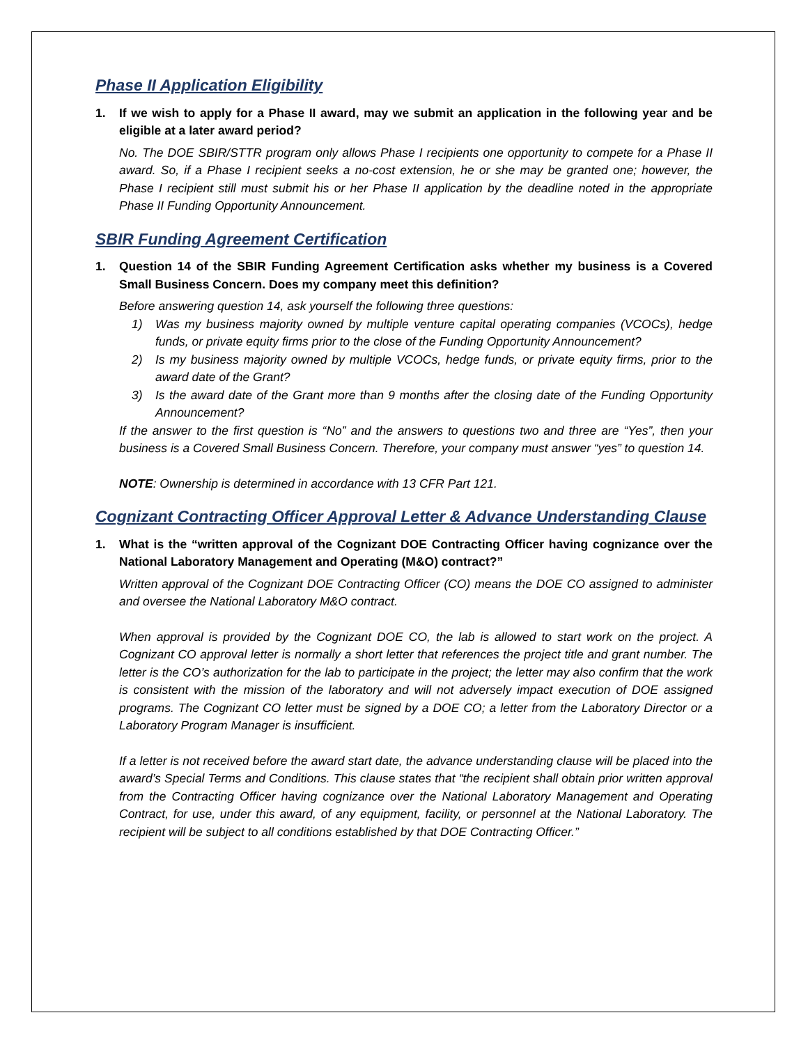Phase II Application Eligibility
1. If we wish to apply for a Phase II award, may we submit an application in the following year and be eligible at a later award period?
No. The DOE SBIR/STTR program only allows Phase I recipients one opportunity to compete for a Phase II award. So, if a Phase I recipient seeks a no-cost extension, he or she may be granted one; however, the Phase I recipient still must submit his or her Phase II application by the deadline noted in the appropriate Phase II Funding Opportunity Announcement.
SBIR Funding Agreement Certification
1. Question 14 of the SBIR Funding Agreement Certification asks whether my business is a Covered Small Business Concern. Does my company meet this definition?
Before answering question 14, ask yourself the following three questions:
1) Was my business majority owned by multiple venture capital operating companies (VCOCs), hedge funds, or private equity firms prior to the close of the Funding Opportunity Announcement?
2) Is my business majority owned by multiple VCOCs, hedge funds, or private equity firms, prior to the award date of the Grant?
3) Is the award date of the Grant more than 9 months after the closing date of the Funding Opportunity Announcement?
If the answer to the first question is “No” and the answers to questions two and three are “Yes”, then your business is a Covered Small Business Concern. Therefore, your company must answer “yes” to question 14.
NOTE: Ownership is determined in accordance with 13 CFR Part 121.
Cognizant Contracting Officer Approval Letter & Advance Understanding Clause
1. What is the “written approval of the Cognizant DOE Contracting Officer having cognizance over the National Laboratory Management and Operating (M&O) contract?”
Written approval of the Cognizant DOE Contracting Officer (CO) means the DOE CO assigned to administer and oversee the National Laboratory M&O contract.
When approval is provided by the Cognizant DOE CO, the lab is allowed to start work on the project. A Cognizant CO approval letter is normally a short letter that references the project title and grant number. The letter is the CO’s authorization for the lab to participate in the project; the letter may also confirm that the work is consistent with the mission of the laboratory and will not adversely impact execution of DOE assigned programs. The Cognizant CO letter must be signed by a DOE CO; a letter from the Laboratory Director or a Laboratory Program Manager is insufficient.
If a letter is not received before the award start date, the advance understanding clause will be placed into the award’s Special Terms and Conditions. This clause states that “the recipient shall obtain prior written approval from the Contracting Officer having cognizance over the National Laboratory Management and Operating Contract, for use, under this award, of any equipment, facility, or personnel at the National Laboratory. The recipient will be subject to all conditions established by that DOE Contracting Officer.”